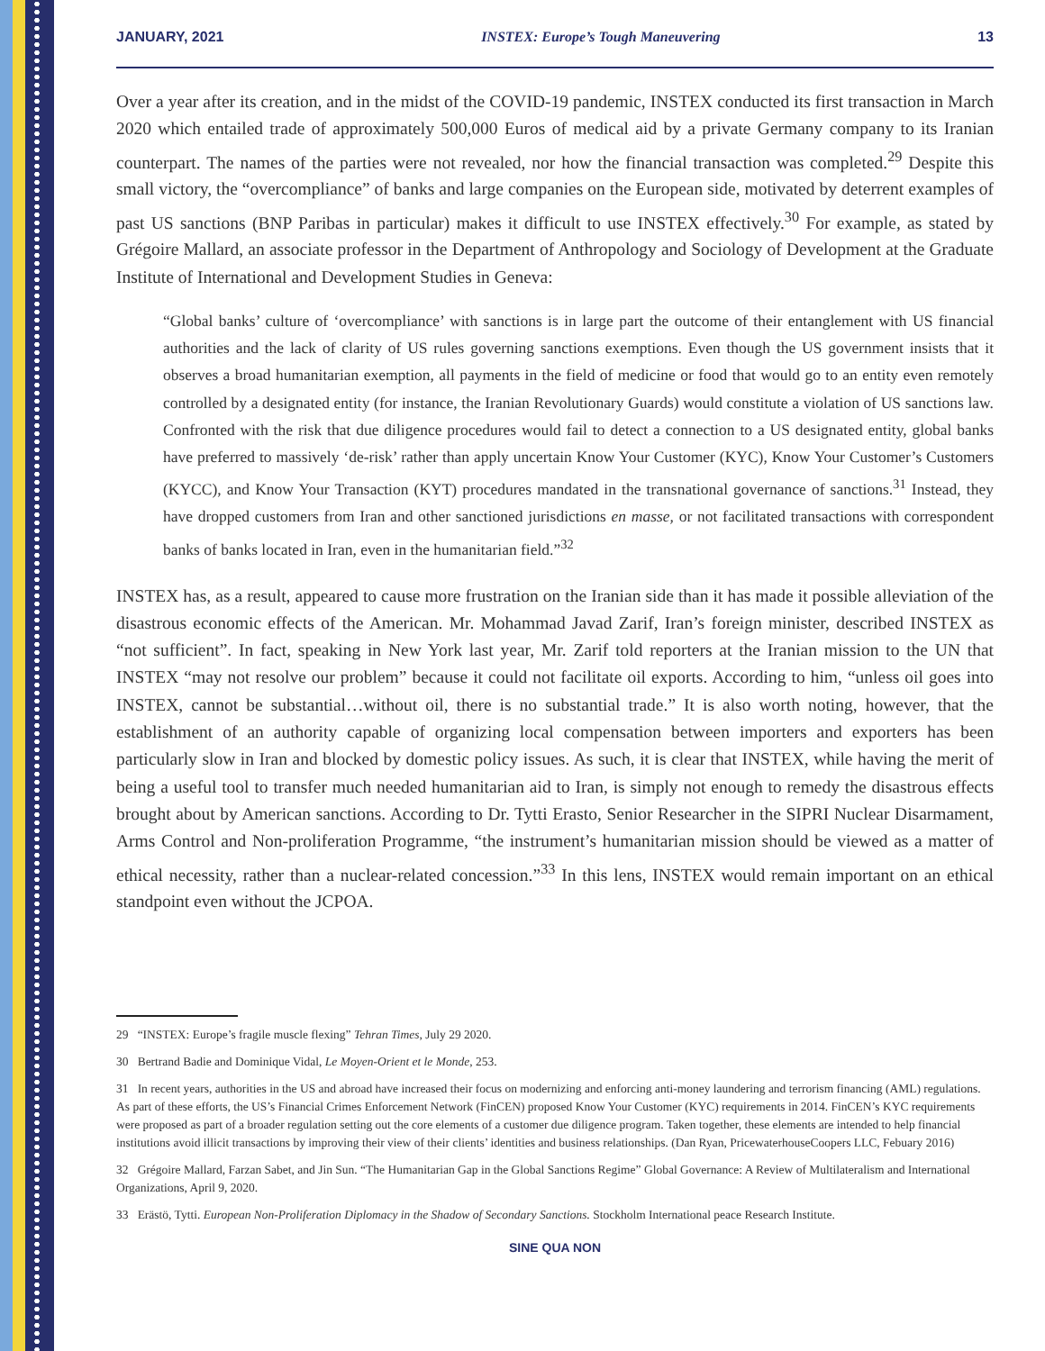JANUARY, 2021 INSTEX: Europe’s Tough Maneuvering 13
Over a year after its creation, and in the midst of the COVID-19 pandemic, INSTEX conducted its first transaction in March 2020 which entailed trade of approximately 500,000 Euros of medical aid by a private Germany company to its Iranian counterpart. The names of the parties were not revealed, nor how the financial transaction was completed.<sup>29</sup> Despite this small victory, the “overcompliance” of banks and large companies on the European side, motivated by deterrent examples of past US sanctions (BNP Paribas in particular) makes it difficult to use INSTEX effectively.<sup>30</sup> For example, as stated by Grégoire Mallard, an associate professor in the Department of Anthropology and Sociology of Development at the Graduate Institute of International and Development Studies in Geneva:
“Global banks’ culture of ‘overcompliance’ with sanctions is in large part the outcome of their entanglement with US financial authorities and the lack of clarity of US rules governing sanctions exemptions. Even though the US government insists that it observes a broad humanitarian exemption, all payments in the field of medicine or food that would go to an entity even remotely controlled by a designated entity (for instance, the Iranian Revolutionary Guards) would constitute a violation of US sanctions law. Confronted with the risk that due diligence procedures would fail to detect a connection to a US designated entity, global banks have preferred to massively ‘de-risk’ rather than apply uncertain Know Your Customer (KYC), Know Your Customer’s Customers (KYCC), and Know Your Transaction (KYT) procedures mandated in the transnational governance of sanctions.<sup>31</sup> Instead, they have dropped customers from Iran and other sanctioned jurisdictions en masse, or not facilitated transactions with correspondent banks of banks located in Iran, even in the humanitarian field.”<sup>32</sup>
INSTEX has, as a result, appeared to cause more frustration on the Iranian side than it has made it possible alleviation of the disastrous economic effects of the American. Mr. Mohammad Javad Zarif, Iran’s foreign minister, described INSTEX as “not sufficient”. In fact, speaking in New York last year, Mr. Zarif told reporters at the Iranian mission to the UN that INSTEX “may not resolve our problem” because it could not facilitate oil exports. According to him, “unless oil goes into INSTEX, cannot be substantial…without oil, there is no substantial trade.” It is also worth noting, however, that the establishment of an authority capable of organizing local compensation between importers and exporters has been particularly slow in Iran and blocked by domestic policy issues. As such, it is clear that INSTEX, while having the merit of being a useful tool to transfer much needed humanitarian aid to Iran, is simply not enough to remedy the disastrous effects brought about by American sanctions. According to Dr. Tytti Erasto, Senior Researcher in the SIPRI Nuclear Disarmament, Arms Control and Non-proliferation Programme, “the instrument’s humanitarian mission should be viewed as a matter of ethical necessity, rather than a nuclear-related concession.”<sup>33</sup> In this lens, INSTEX would remain important on an ethical standpoint even without the JCPOA.
29 “INSTEX: Europe’s fragile muscle flexing” Tehran Times, July 29 2020.
30 Bertrand Badie and Dominique Vidal, Le Moyen-Orient et le Monde, 253.
31 In recent years, authorities in the US and abroad have increased their focus on modernizing and enforcing anti-money laundering and terrorism financing (AML) regulations. As part of these efforts, the US’s Financial Crimes Enforcement Network (FinCEN) proposed Know Your Customer (KYC) requirements in 2014. FinCEN’s KYC requirements were proposed as part of a broader regulation setting out the core elements of a customer due diligence program. Taken together, these elements are intended to help financial institutions avoid illicit transactions by improving their view of their clients’ identities and business relationships. (Dan Ryan, PricewaterhouseCoopers LLC, Febuary 2016)
32 Grégoire Mallard, Farzan Sabet, and Jin Sun. “The Humanitarian Gap in the Global Sanctions Regime” Global Governance: A Review of Multilateralism and International Organizations, April 9, 2020.
33 Erästö, Tytti. European Non-Proliferation Diplomacy in the Shadow of Secondary Sanctions. Stockholm International peace Research Institute.
SINE QUA NON